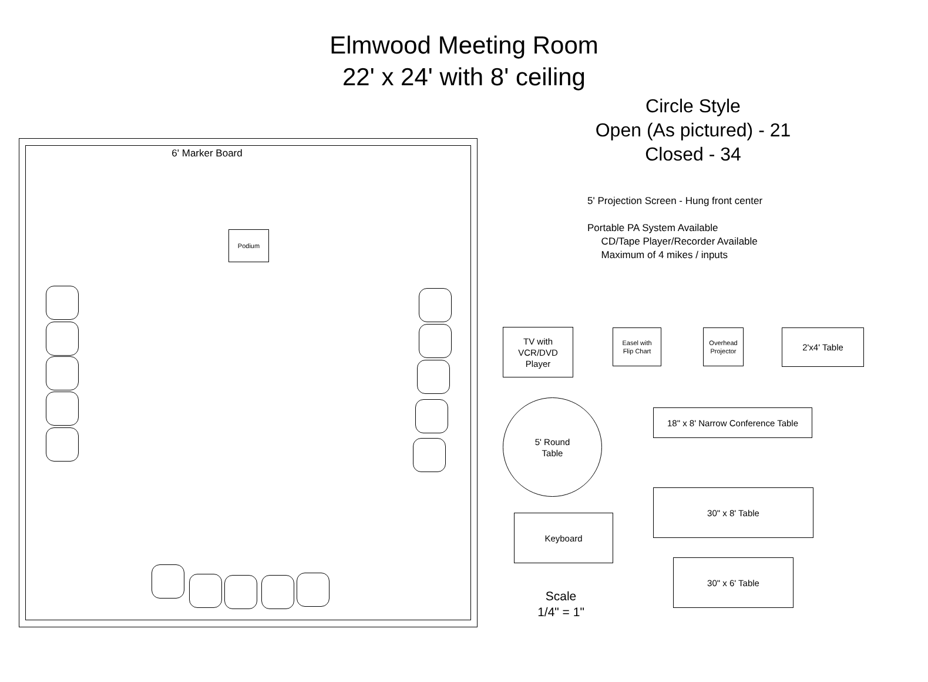Elmwood Meeting Room
22' x 24' with 8' ceiling
Circle Style
Open (As pictured) - 21
Closed - 34
5' Projection Screen - Hung front center
Portable PA System Available
CD/Tape Player/Recorder Available
Maximum of 4 mikes / inputs
6' Marker Board
Podium
TV with
VCR/DVD
Player
Easel with
Flip Chart
Overhead
Projector
2'x4' Table
5' Round
Table
18" x 8' Narrow Conference Table
30" x 8' Table
Keyboard
30" x 6' Table
Scale
1/4" = 1"